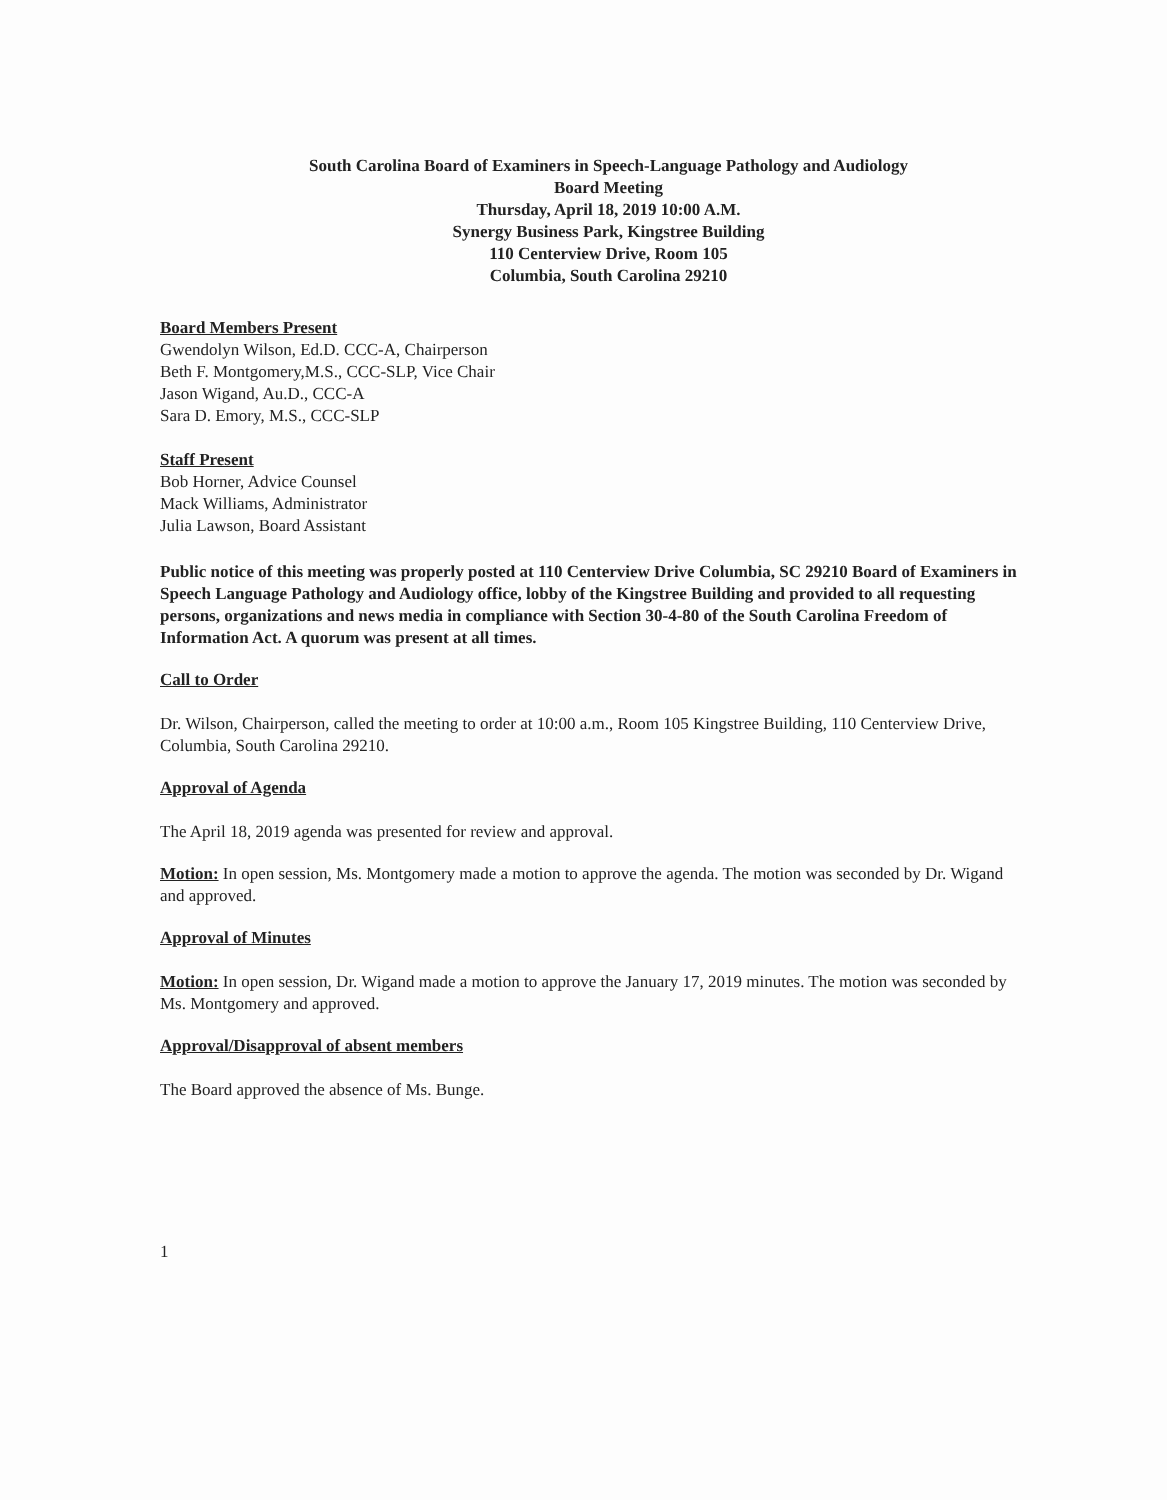South Carolina Board of Examiners in Speech-Language Pathology and Audiology
Board Meeting
Thursday, April 18, 2019 10:00 A.M.
Synergy Business Park, Kingstree Building
110 Centerview Drive, Room 105
Columbia, South Carolina 29210
Board Members Present
Gwendolyn Wilson, Ed.D. CCC-A, Chairperson
Beth F. Montgomery,M.S., CCC-SLP, Vice Chair
Jason Wigand, Au.D., CCC-A
Sara D. Emory, M.S., CCC-SLP
Staff Present
Bob Horner, Advice Counsel
Mack Williams, Administrator
Julia Lawson, Board Assistant
Public notice of this meeting was properly posted at 110 Centerview Drive Columbia, SC 29210 Board of Examiners in Speech Language Pathology and Audiology office, lobby of the Kingstree Building and provided to all requesting persons, organizations and news media in compliance with Section 30-4-80 of the South Carolina Freedom of Information Act. A quorum was present at all times.
Call to Order
Dr. Wilson, Chairperson, called the meeting to order at 10:00 a.m., Room 105 Kingstree Building, 110 Centerview Drive, Columbia, South Carolina 29210.
Approval of Agenda
The April 18, 2019 agenda was presented for review and approval.
Motion: In open session, Ms. Montgomery made a motion to approve the agenda. The motion was seconded by Dr. Wigand and approved.
Approval of Minutes
Motion: In open session, Dr. Wigand made a motion to approve the January 17, 2019 minutes. The motion was seconded by Ms. Montgomery and approved.
Approval/Disapproval of absent members
The Board approved the absence of Ms. Bunge.
1